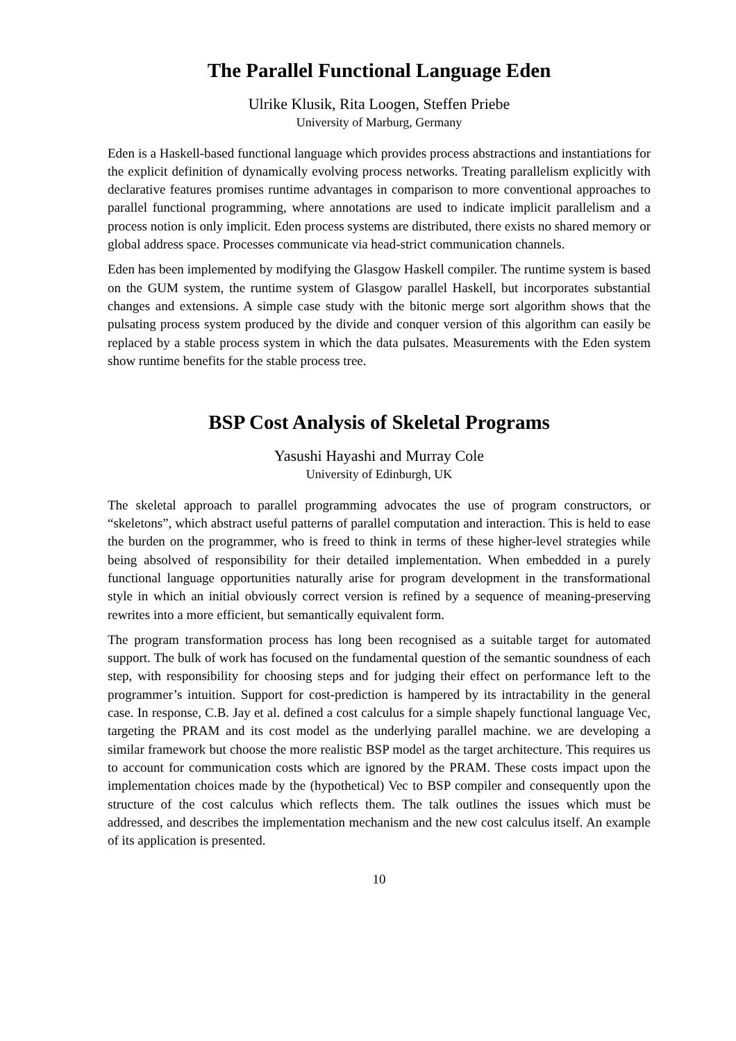The Parallel Functional Language Eden
Ulrike Klusik, Rita Loogen, Steffen Priebe
University of Marburg, Germany
Eden is a Haskell-based functional language which provides process abstractions and instantiations for the explicit definition of dynamically evolving process networks. Treating parallelism explicitly with declarative features promises runtime advantages in comparison to more conventional approaches to parallel functional programming, where annotations are used to indicate implicit parallelism and a process notion is only implicit. Eden process systems are distributed, there exists no shared memory or global address space. Processes communicate via head-strict communication channels.
Eden has been implemented by modifying the Glasgow Haskell compiler. The runtime system is based on the GUM system, the runtime system of Glasgow parallel Haskell, but incorporates substantial changes and extensions. A simple case study with the bitonic merge sort algorithm shows that the pulsating process system produced by the divide and conquer version of this algorithm can easily be replaced by a stable process system in which the data pulsates. Measurements with the Eden system show runtime benefits for the stable process tree.
BSP Cost Analysis of Skeletal Programs
Yasushi Hayashi and Murray Cole
University of Edinburgh, UK
The skeletal approach to parallel programming advocates the use of program constructors, or “skeletons”, which abstract useful patterns of parallel computation and interaction. This is held to ease the burden on the programmer, who is freed to think in terms of these higher-level strategies while being absolved of responsibility for their detailed implementation. When embedded in a purely functional language opportunities naturally arise for program development in the transformational style in which an initial obviously correct version is refined by a sequence of meaning-preserving rewrites into a more efficient, but semantically equivalent form.
The program transformation process has long been recognised as a suitable target for automated support. The bulk of work has focused on the fundamental question of the semantic soundness of each step, with responsibility for choosing steps and for judging their effect on performance left to the programmer’s intuition. Support for cost-prediction is hampered by its intractability in the general case. In response, C.B. Jay et al. defined a cost calculus for a simple shapely functional language Vec, targeting the PRAM and its cost model as the underlying parallel machine. we are developing a similar framework but choose the more realistic BSP model as the target architecture. This requires us to account for communication costs which are ignored by the PRAM. These costs impact upon the implementation choices made by the (hypothetical) Vec to BSP compiler and consequently upon the structure of the cost calculus which reflects them. The talk outlines the issues which must be addressed, and describes the implementation mechanism and the new cost calculus itself. An example of its application is presented.
10